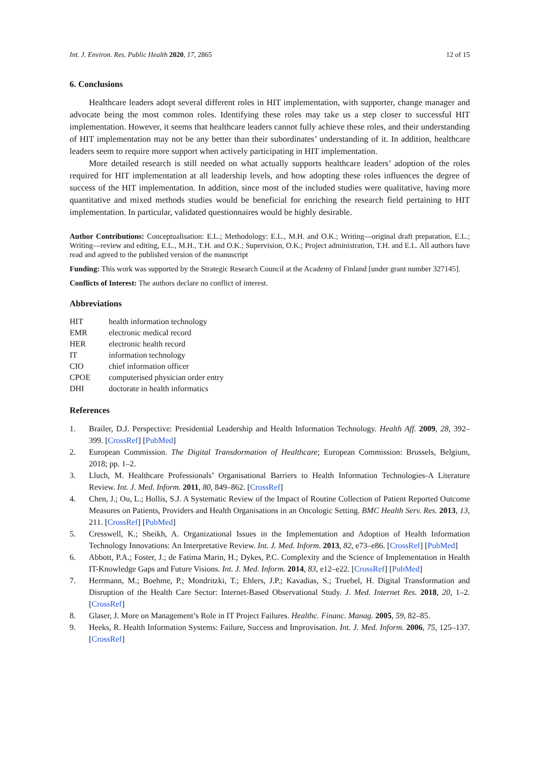Int. J. Environ. Res. Public Health 2020, 17, 2865 12 of 15
6. Conclusions
Healthcare leaders adopt several different roles in HIT implementation, with supporter, change manager and advocate being the most common roles. Identifying these roles may take us a step closer to successful HIT implementation. However, it seems that healthcare leaders cannot fully achieve these roles, and their understanding of HIT implementation may not be any better than their subordinates’ understanding of it. In addition, healthcare leaders seem to require more support when actively participating in HIT implementation.
More detailed research is still needed on what actually supports healthcare leaders’ adoption of the roles required for HIT implementation at all leadership levels, and how adopting these roles influences the degree of success of the HIT implementation. In addition, since most of the included studies were qualitative, having more quantitative and mixed methods studies would be beneficial for enriching the research field pertaining to HIT implementation. In particular, validated questionnaires would be highly desirable.
Author Contributions: Conceptualisation: E.L.; Methodology: E.L., M.H. and O.K.; Writing—original draft preparation, E.L.; Writing—review and editing, E.L., M.H., T.H. and O.K.; Supervision, O.K.; Project administration, T.H. and E.L. All authors have read and agreed to the published version of the manuscript
Funding: This work was supported by the Strategic Research Council at the Academy of Finland [under grant number 327145].
Conflicts of Interest: The authors declare no conflict of interest.
Abbreviations
| HIT | health information technology |
| EMR | electronic medical record |
| HER | electronic health record |
| IT | information technology |
| CIO | chief information officer |
| CPOE | computerised physician order entry |
| DHI | doctorate in health informatics |
References
1. Brailer, D.J. Perspective: Presidential Leadership and Health Information Technology. Health Aff. 2009, 28, 392–399. [CrossRef] [PubMed]
2. European Commission. The Digital Transdormation of Healthcare; European Commission: Brussels, Belgium, 2018; pp. 1–2.
3. Lluch, M. Healthcare Professionals’ Organisational Barriers to Health Information Technologies-A Literature Review. Int. J. Med. Inform. 2011, 80, 849–862. [CrossRef]
4. Chen, J.; Ou, L.; Hollis, S.J. A Systematic Review of the Impact of Routine Collection of Patient Reported Outcome Measures on Patients, Providers and Health Organisations in an Oncologic Setting. BMC Health Serv. Res. 2013, 13, 211. [CrossRef] [PubMed]
5. Cresswell, K.; Sheikh, A. Organizational Issues in the Implementation and Adoption of Health Information Technology Innovations: An Interpretative Review. Int. J. Med. Inform. 2013, 82, e73–e86. [CrossRef] [PubMed]
6. Abbott, P.A.; Foster, J.; de Fatima Marin, H.; Dykes, P.C. Complexity and the Science of Implementation in Health IT-Knowledge Gaps and Future Visions. Int. J. Med. Inform. 2014, 83, e12–e22. [CrossRef] [PubMed]
7. Herrmann, M.; Boehme, P.; Mondritzki, T.; Ehlers, J.P.; Kavadias, S.; Truebel, H. Digital Transformation and Disruption of the Health Care Sector: Internet-Based Observational Study. J. Med. Internet Res. 2018, 20, 1–2. [CrossRef]
8. Glaser, J. More on Management’s Role in IT Project Failures. Healthc. Financ. Manag. 2005, 59, 82–85.
9. Heeks, R. Health Information Systems: Failure, Success and Improvisation. Int. J. Med. Inform. 2006, 75, 125–137. [CrossRef]